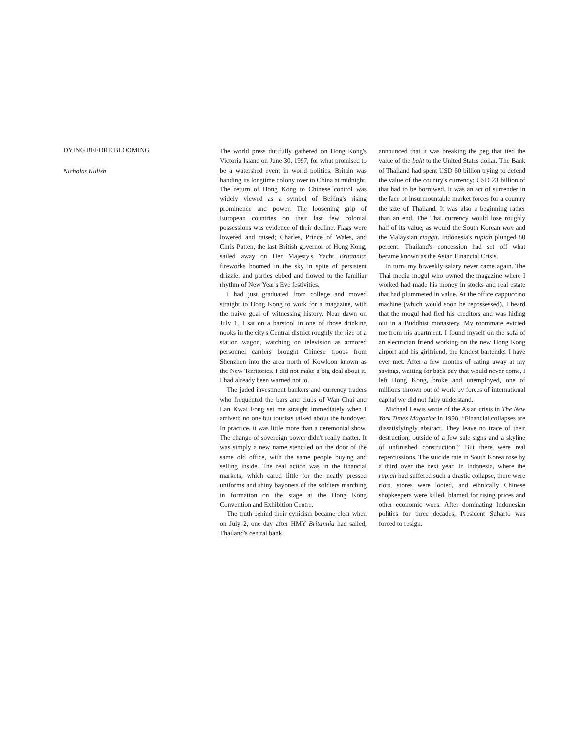DYING BEFORE BLOOMING
Nicholas Kulish
The world press dutifully gathered on Hong Kong's Victoria Island on June 30, 1997, for what promised to be a watershed event in world politics. Britain was handing its longtime colony over to China at midnight. The return of Hong Kong to Chinese control was widely viewed as a symbol of Beijing's rising prominence and power. The loosening grip of European countries on their last few colonial possessions was evidence of their decline. Flags were lowered and raised; Charles, Prince of Wales, and Chris Patten, the last British governor of Hong Kong, sailed away on Her Majesty's Yacht Britannia; fireworks boomed in the sky in spite of persistent drizzle; and parties ebbed and flowed to the familiar rhythm of New Year's Eve festivities.
I had just graduated from college and moved straight to Hong Kong to work for a magazine, with the naive goal of witnessing history. Near dawn on July 1, I sat on a barstool in one of those drinking nooks in the city's Central district roughly the size of a station wagon, watching on television as armored personnel carriers brought Chinese troops from Shenzhen into the area north of Kowloon known as the New Territories. I did not make a big deal about it. I had already been warned not to.
The jaded investment bankers and currency traders who frequented the bars and clubs of Wan Chai and Lan Kwai Fong set me straight immediately when I arrived: no one but tourists talked about the handover. In practice, it was little more than a ceremonial show. The change of sovereign power didn't really matter. It was simply a new name stenciled on the door of the same old office, with the same people buying and selling inside. The real action was in the financial markets, which cared little for the neatly pressed uniforms and shiny bayonets of the soldiers marching in formation on the stage at the Hong Kong Convention and Exhibition Centre.
The truth behind their cynicism became clear when on July 2, one day after HMY Britannia had sailed, Thailand's central bank
announced that it was breaking the peg that tied the value of the baht to the United States dollar. The Bank of Thailand had spent USD 60 billion trying to defend the value of the country's currency; USD 23 billion of that had to be borrowed. It was an act of surrender in the face of insurmountable market forces for a country the size of Thailand. It was also a beginning rather than an end. The Thai currency would lose roughly half of its value, as would the South Korean won and the Malaysian ringgit. Indonesia's rupiah plunged 80 percent. Thailand's concession had set off what became known as the Asian Financial Crisis.
In turn, my biweekly salary never came again. The Thai media mogul who owned the magazine where I worked had made his money in stocks and real estate that had plummeted in value. At the office cappuccino machine (which would soon be repossessed), I heard that the mogul had fled his creditors and was hiding out in a Buddhist monastery. My roommate evicted me from his apartment. I found myself on the sofa of an electrician friend working on the new Hong Kong airport and his girlfriend, the kindest bartender I have ever met. After a few months of eating away at my savings, waiting for back pay that would never come, I left Hong Kong, broke and unemployed, one of millions thrown out of work by forces of international capital we did not fully understand.
Michael Lewis wrote of the Asian crisis in The New York Times Magazine in 1998, “Financial collapses are dissatisfyingly abstract. They leave no trace of their destruction, outside of a few sale signs and a skyline of unfinished construction.” But there were real repercussions. The suicide rate in South Korea rose by a third over the next year. In Indonesia, where the rupiah had suffered such a drastic collapse, there were riots, stores were looted, and ethnically Chinese shopkeepers were killed, blamed for rising prices and other economic woes. After dominating Indonesian politics for three decades, President Suharto was forced to resign.